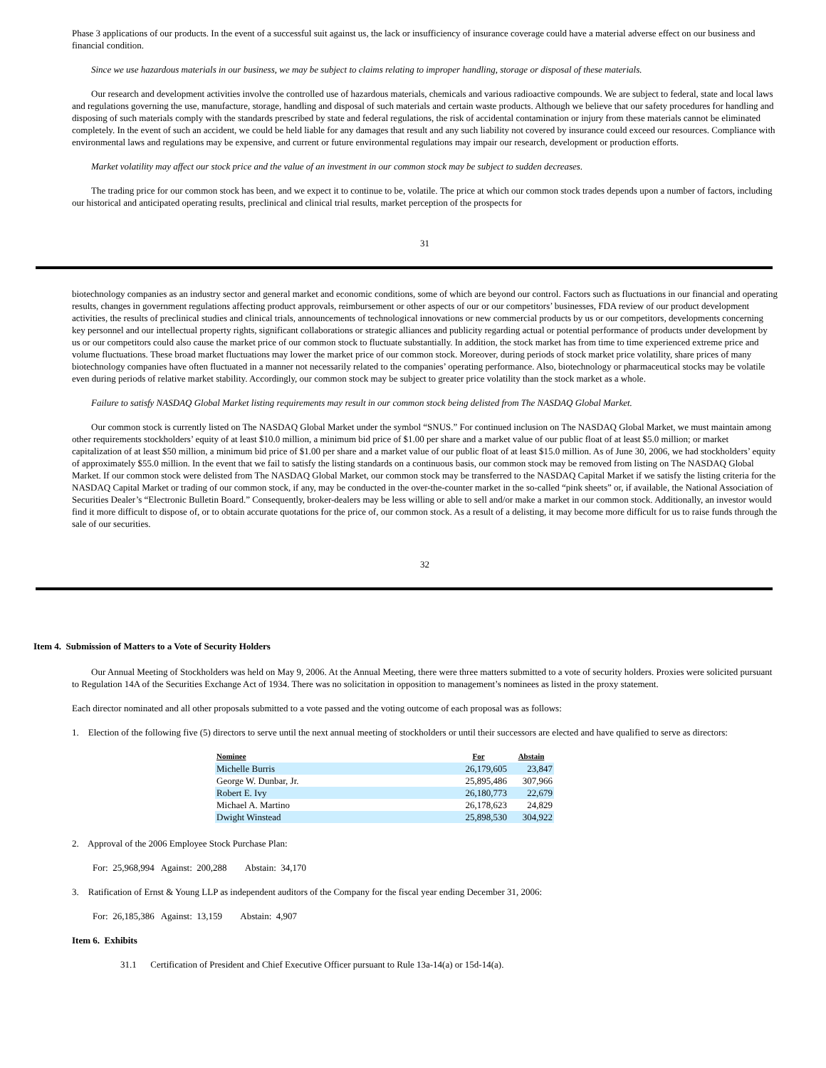Phase 3 applications of our products. In the event of a successful suit against us, the lack or insufficiency of insurance coverage could have a material adverse effect on our business and financial condition.
Since we use hazardous materials in our business, we may be subject to claims relating to improper handling, storage or disposal of these materials.
Our research and development activities involve the controlled use of hazardous materials, chemicals and various radioactive compounds. We are subject to federal, state and local laws and regulations governing the use, manufacture, storage, handling and disposal of such materials and certain waste products. Although we believe that our safety procedures for handling and disposing of such materials comply with the standards prescribed by state and federal regulations, the risk of accidental contamination or injury from these materials cannot be eliminated completely. In the event of such an accident, we could be held liable for any damages that result and any such liability not covered by insurance could exceed our resources. Compliance with environmental laws and regulations may be expensive, and current or future environmental regulations may impair our research, development or production efforts.
Market volatility may affect our stock price and the value of an investment in our common stock may be subject to sudden decreases.
The trading price for our common stock has been, and we expect it to continue to be, volatile. The price at which our common stock trades depends upon a number of factors, including our historical and anticipated operating results, preclinical and clinical trial results, market perception of the prospects for
31
biotechnology companies as an industry sector and general market and economic conditions, some of which are beyond our control. Factors such as fluctuations in our financial and operating results, changes in government regulations affecting product approvals, reimbursement or other aspects of our or our competitors’ businesses, FDA review of our product development activities, the results of preclinical studies and clinical trials, announcements of technological innovations or new commercial products by us or our competitors, developments concerning key personnel and our intellectual property rights, significant collaborations or strategic alliances and publicity regarding actual or potential performance of products under development by us or our competitors could also cause the market price of our common stock to fluctuate substantially. In addition, the stock market has from time to time experienced extreme price and volume fluctuations. These broad market fluctuations may lower the market price of our common stock. Moreover, during periods of stock market price volatility, share prices of many biotechnology companies have often fluctuated in a manner not necessarily related to the companies’ operating performance. Also, biotechnology or pharmaceutical stocks may be volatile even during periods of relative market stability. Accordingly, our common stock may be subject to greater price volatility than the stock market as a whole.
Failure to satisfy NASDAQ Global Market listing requirements may result in our common stock being delisted from The NASDAQ Global Market.
Our common stock is currently listed on The NASDAQ Global Market under the symbol “SNUS.” For continued inclusion on The NASDAQ Global Market, we must maintain among other requirements stockholders’ equity of at least $10.0 million, a minimum bid price of $1.00 per share and a market value of our public float of at least $5.0 million; or market capitalization of at least $50 million, a minimum bid price of $1.00 per share and a market value of our public float of at least $15.0 million. As of June 30, 2006, we had stockholders’ equity of approximately $55.0 million. In the event that we fail to satisfy the listing standards on a continuous basis, our common stock may be removed from listing on The NASDAQ Global Market. If our common stock were delisted from The NASDAQ Global Market, our common stock may be transferred to the NASDAQ Capital Market if we satisfy the listing criteria for the NASDAQ Capital Market or trading of our common stock, if any, may be conducted in the over-the-counter market in the so-called “pink sheets” or, if available, the National Association of Securities Dealer’s “Electronic Bulletin Board.” Consequently, broker-dealers may be less willing or able to sell and/or make a market in our common stock. Additionally, an investor would find it more difficult to dispose of, or to obtain accurate quotations for the price of, our common stock. As a result of a delisting, it may become more difficult for us to raise funds through the sale of our securities.
32
Item 4. Submission of Matters to a Vote of Security Holders
Our Annual Meeting of Stockholders was held on May 9, 2006. At the Annual Meeting, there were three matters submitted to a vote of security holders. Proxies were solicited pursuant to Regulation 14A of the Securities Exchange Act of 1934. There was no solicitation in opposition to management’s nominees as listed in the proxy statement.
Each director nominated and all other proposals submitted to a vote passed and the voting outcome of each proposal was as follows:
1. Election of the following five (5) directors to serve until the next annual meeting of stockholders or until their successors are elected and have qualified to serve as directors:
| Nominee | | For | Abstain |
| --- | --- | --- | --- |
| Michelle Burris | | 26,179,605 | 23,847 |
| George W. Dunbar, Jr. | | 25,895,486 | 307,966 |
| Robert E. Ivy | | 26,180,773 | 22,679 |
| Michael A. Martino | | 26,178,623 | 24,829 |
| Dwight Winstead | | 25,898,530 | 304,922 |
2. Approval of the 2006 Employee Stock Purchase Plan:
For: 25,968,994 Against: 200,288 Abstain: 34,170
3. Ratification of Ernst & Young LLP as independent auditors of the Company for the fiscal year ending December 31, 2006:
For: 26,185,386 Against: 13,159 Abstain: 4,907
Item 6. Exhibits
31.1 Certification of President and Chief Executive Officer pursuant to Rule 13a-14(a) or 15d-14(a).